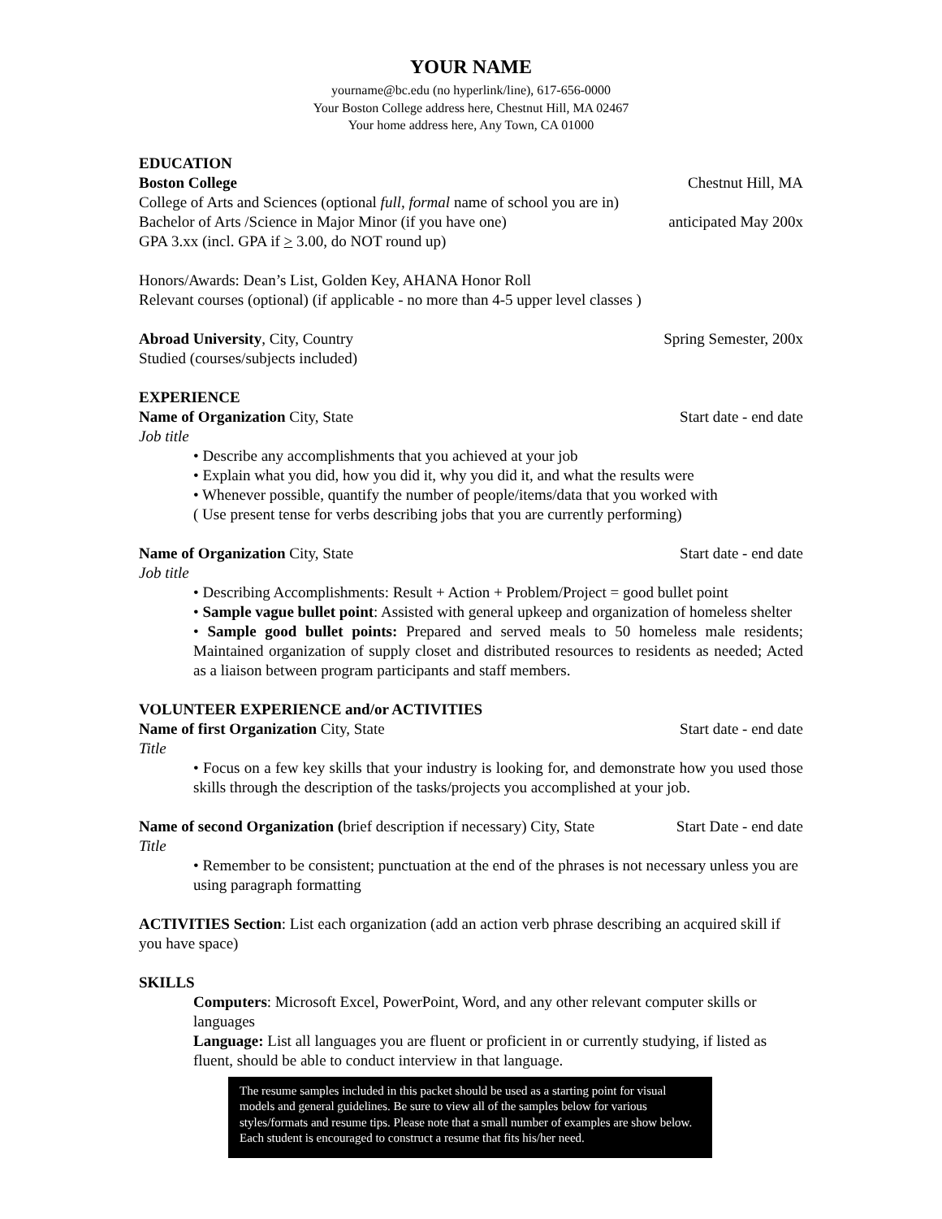YOUR NAME
yourname@bc.edu (no hyperlink/line), 617-656-0000
Your Boston College address here, Chestnut Hill, MA 02467
Your home address here, Any Town, CA 01000
EDUCATION
Boston College Chestnut Hill, MA
College of Arts and Sciences (optional full, formal name of school you are in)
Bachelor of Arts /Science in Major Minor (if you have one) anticipated May 200x
GPA 3.xx (incl. GPA if > 3.00, do NOT round up)
Honors/Awards: Dean’s List, Golden Key, AHANA Honor Roll
Relevant courses (optional) (if applicable - no more than 4-5 upper level classes )
Abroad University, City, Country Spring Semester, 200x
Studied (courses/subjects included)
EXPERIENCE
Name of Organization City, State Start date - end date
Job title
• Describe any accomplishments that you achieved at your job
• Explain what you did, how you did it, why you did it, and what the results were
• Whenever possible, quantify the number of people/items/data that you worked with
( Use present tense for verbs describing jobs that you are currently performing)
Name of Organization City, State Start date - end date
Job title
• Describing Accomplishments: Result + Action + Problem/Project = good bullet point
• Sample vague bullet point: Assisted with general upkeep and organization of homeless shelter
• Sample good bullet points: Prepared and served meals to 50 homeless male residents; Maintained organization of supply closet and distributed resources to residents as needed; Acted as a liaison between program participants and staff members.
VOLUNTEER EXPERIENCE and/or ACTIVITIES
Name of first Organization City, State Start date - end date
Title
• Focus on a few key skills that your industry is looking for, and demonstrate how you used those skills through the description of the tasks/projects you accomplished at your job.
Name of second Organization (brief description if necessary) City, State Start Date - end date
Title
• Remember to be consistent; punctuation at the end of the phrases is not necessary unless you are using paragraph formatting
ACTIVITIES Section: List each organization (add an action verb phrase describing an acquired skill if you have space)
SKILLS
Computers: Microsoft Excel, PowerPoint, Word, and any other relevant computer skills or languages
Language: List all languages you are fluent or proficient in or currently studying, if listed as fluent, should be able to conduct interview in that language.
The resume samples included in this packet should be used as a starting point for visual models and general guidelines. Be sure to view all of the samples below for various styles/formats and resume tips. Please note that a small number of examples are show below. Each student is encouraged to construct a resume that fits his/her need.